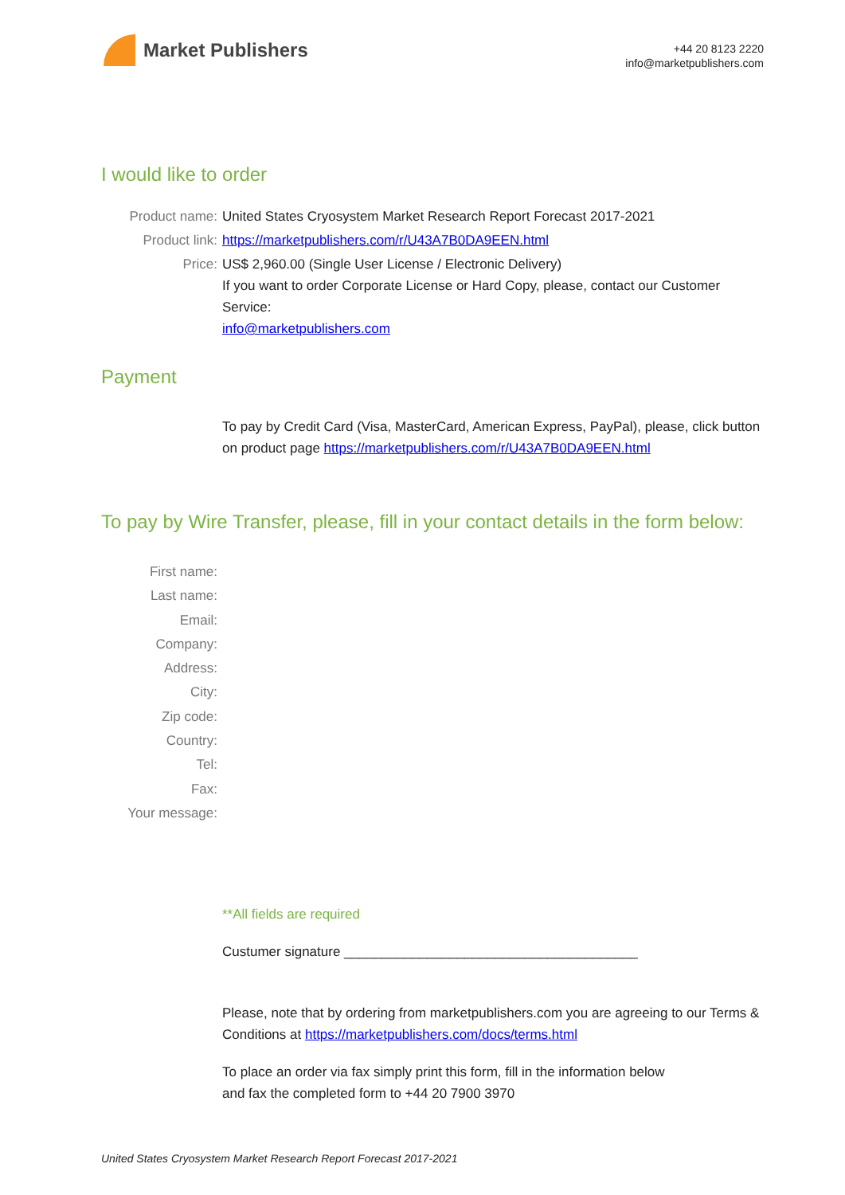Market Publishers
+44 20 8123 2220
info@marketpublishers.com
I would like to order
Product name: United States Cryosystem Market Research Report Forecast 2017-2021
Product link: https://marketpublishers.com/r/U43A7B0DA9EEN.html
Price: US$ 2,960.00 (Single User License / Electronic Delivery)
If you want to order Corporate License or Hard Copy, please, contact our Customer Service:
info@marketpublishers.com
Payment
To pay by Credit Card (Visa, MasterCard, American Express, PayPal), please, click button on product page https://marketpublishers.com/r/U43A7B0DA9EEN.html
To pay by Wire Transfer, please, fill in your contact details in the form below:
First name:
Last name:
Email:
Company:
Address:
City:
Zip code:
Country:
Tel:
Fax:
Your message:
**All fields are required
Custumer signature _______________________________________
Please, note that by ordering from marketpublishers.com you are agreeing to our Terms & Conditions at https://marketpublishers.com/docs/terms.html
To place an order via fax simply print this form, fill in the information below
and fax the completed form to +44 20 7900 3970
United States Cryosystem Market Research Report Forecast 2017-2021